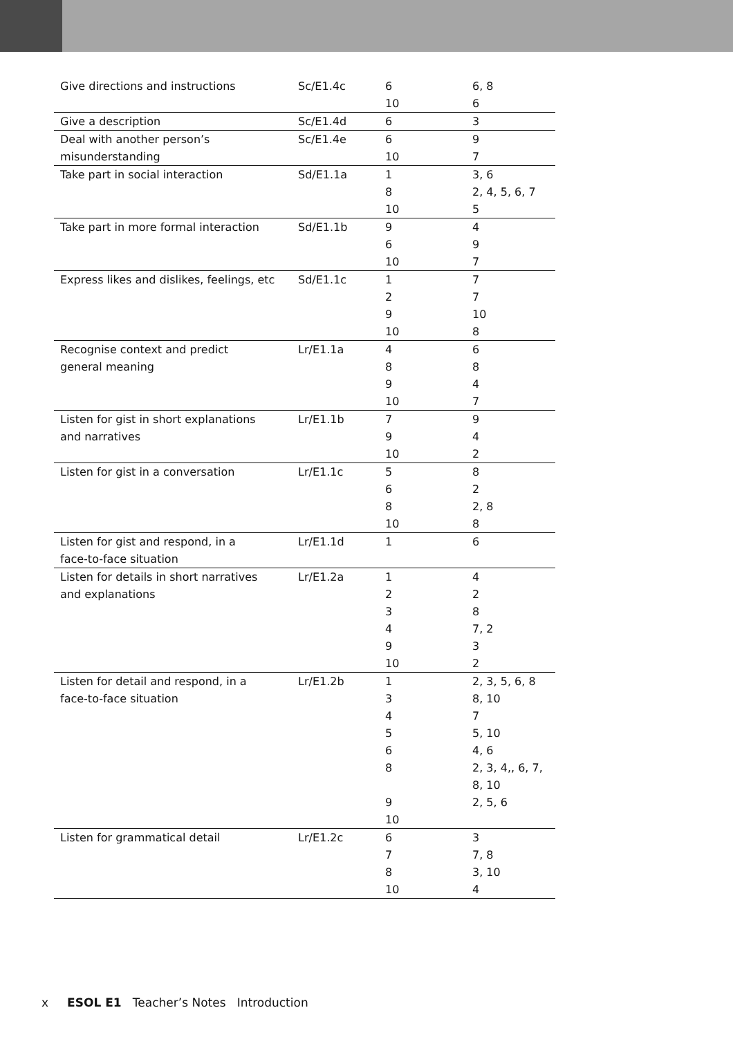| Give directions and instructions | Sc/E1.4c | 6 10 | 6, 8 6 |
| Give a description | Sc/E1.4d | 6 | 3 |
| Deal with another person’s misunderstanding | Sc/E1.4e | 6 10 | 9 7 |
| Take part in social interaction | Sd/E1.1a | 1 8 10 | 3, 6 2, 4, 5, 6, 7 5 |
| Take part in more formal interaction | Sd/E1.1b | 9 6 10 | 4 9 7 |
| Express likes and dislikes, feelings, etc | Sd/E1.1c | 1 2 9 10 | 7 7 10 8 |
| Recognise context and predict general meaning | Lr/E1.1a | 4 8 9 10 | 6 8 4 7 |
| Listen for gist in short explanations and narratives | Lr/E1.1b | 7 9 10 | 9 4 2 |
| Listen for gist in a conversation | Lr/E1.1c | 5 6 8 10 | 8 2 2, 8 8 |
| Listen for gist and respond, in a face-to-face situation | Lr/E1.1d | 1 | 6 |
| Listen for details in short narratives and explanations | Lr/E1.2a | 1 2 3 4 9 10 | 4 2 8 7, 2 3 2 |
| Listen for detail and respond, in a face-to-face situation | Lr/E1.2b | 1 3 4 5 6 8 9 10 | 2, 3, 5, 6, 8 8, 10 7 5, 10 4, 6 2, 3, 4,, 6, 7, 8, 10 2, 5, 6 |
| Listen for grammatical detail | Lr/E1.2c | 6 7 8 10 | 3 7, 8 3, 10 4 |
x ESOL E1 Teacher’s Notes Introduction